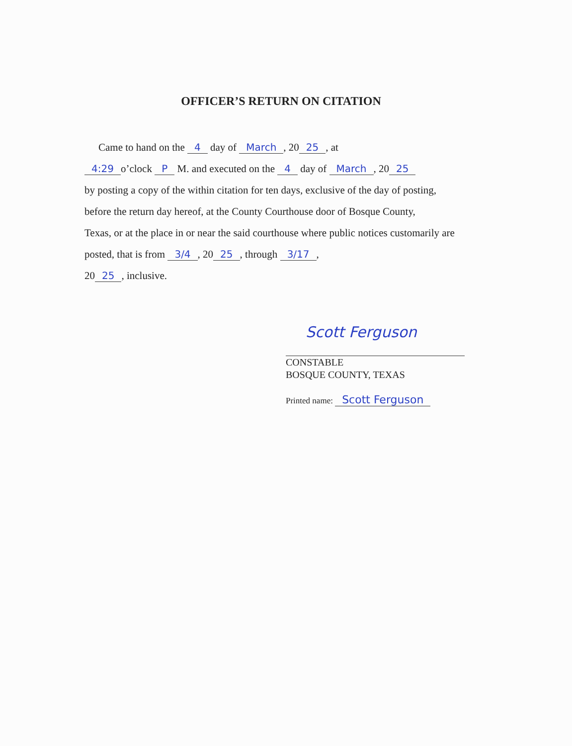OFFICER’S RETURN ON CITATION
Came to hand on the 4 day of March, 20 25, at
4:29 o’clock P M. and executed on the 4 day of March, 20 25
by posting a copy of the within citation for ten days, exclusive of the day of posting,
before the return day hereof, at the County Courthouse door of Bosque County,
Texas, or at the place in or near the said courthouse where public notices customarily are
posted, that is from 3/4, 20 25, through 3/17,
20 25, inclusive.
Scott Ferguson
CONSTABLE
BOSQUE COUNTY, TEXAS
Printed name: Scott Ferguson